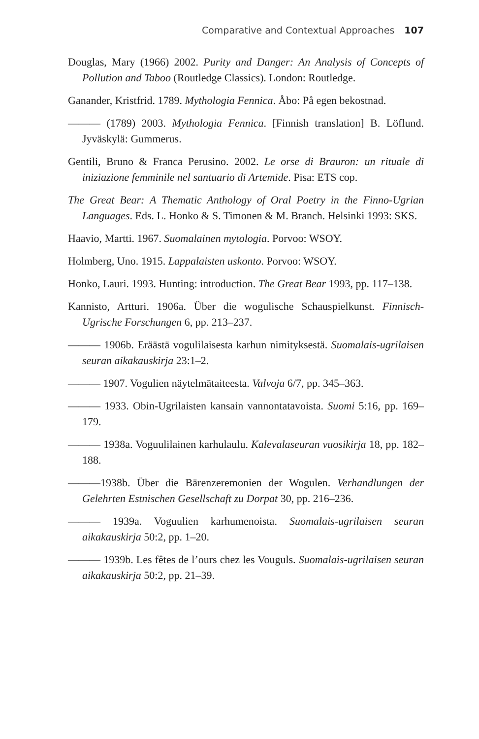Comparative and Contextual Approaches 107
Douglas, Mary (1966) 2002. Purity and Danger: An Analysis of Concepts of Pollution and Taboo (Routledge Classics). London: Routledge.
Ganander, Kristfrid. 1789. Mythologia Fennica. Åbo: På egen bekostnad.
——— (1789) 2003. Mythologia Fennica. [Finnish translation] B. Löflund. Jyväskylä: Gummerus.
Gentili, Bruno & Franca Perusino. 2002. Le orse di Brauron: un rituale di iniziazione femminile nel santuario di Artemide. Pisa: ETS cop.
The Great Bear: A Thematic Anthology of Oral Poetry in the Finno-Ugrian Languages. Eds. L. Honko & S. Timonen & M. Branch. Helsinki 1993: SKS.
Haavio, Martti. 1967. Suomalainen mytologia. Porvoo: WSOY.
Holmberg, Uno. 1915. Lappalaisten uskonto. Porvoo: WSOY.
Honko, Lauri. 1993. Hunting: introduction. The Great Bear 1993, pp. 117–138.
Kannisto, Artturi. 1906a. Über die wogulische Schauspielkunst. Finnisch-Ugrische Forschungen 6, pp. 213–237.
——— 1906b. Eräästä vogulilaisesta karhun nimityksestä. Suomalais-ugrilaisen seuran aikakauskirja 23:1–2.
——— 1907. Vogulien näytelmätaiteesta. Valvoja 6/7, pp. 345–363.
——— 1933. Obin-Ugrilaisten kansain vannontatavoista. Suomi 5:16, pp. 169–179.
——— 1938a. Voguulilainen karhulaulu. Kalevalaseuran vuosikirja 18, pp. 182–188.
———1938b. Über die Bärenzeremonien der Wogulen. Verhandlungen der Gelehrten Estnischen Gesellschaft zu Dorpat 30, pp. 216–236.
——— 1939a. Voguulien karhumenoista. Suomalais-ugrilaisen seuran aikakauskirja 50:2, pp. 1–20.
——— 1939b. Les fêtes de l’ours chez les Vouguls. Suomalais-ugrilaisen seuran aikakauskirja 50:2, pp. 21–39.